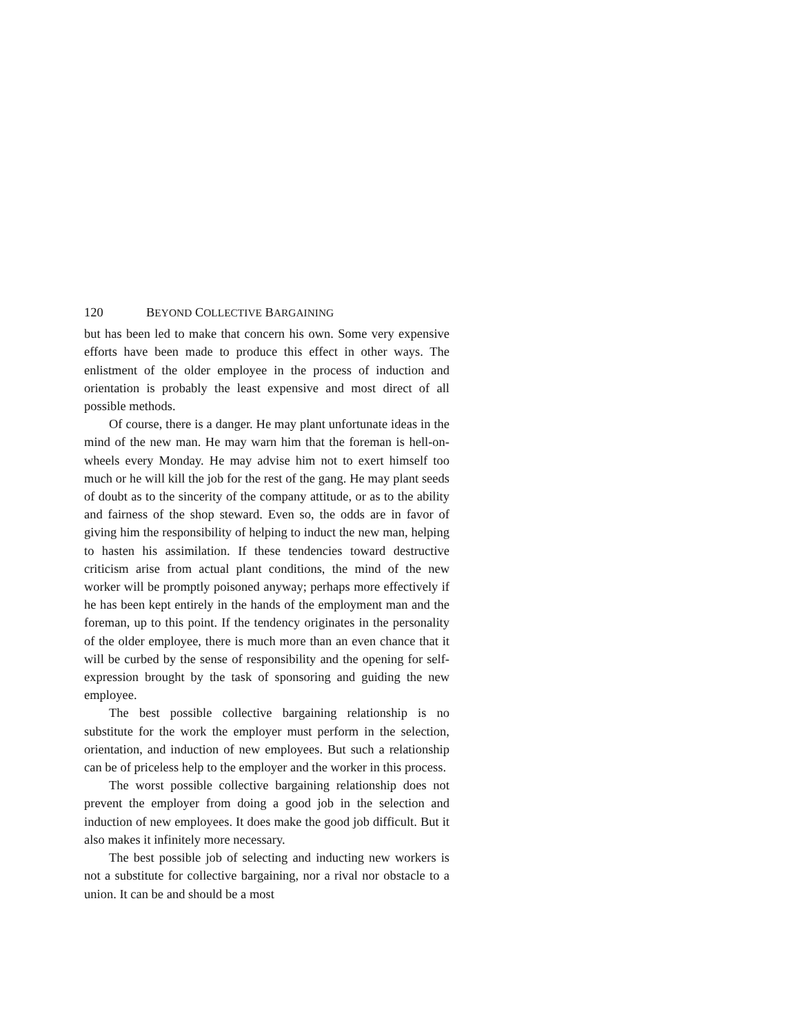120 BEYOND COLLECTIVE BARGAINING
but has been led to make that concern his own. Some very expensive efforts have been made to produce this effect in other ways. The enlistment of the older employee in the process of induction and orientation is probably the least expensive and most direct of all possible methods.
Of course, there is a danger. He may plant unfortunate ideas in the mind of the new man. He may warn him that the foreman is hell-on-wheels every Monday. He may advise him not to exert himself too much or he will kill the job for the rest of the gang. He may plant seeds of doubt as to the sincerity of the company attitude, or as to the ability and fairness of the shop steward. Even so, the odds are in favor of giving him the responsibility of helping to induct the new man, helping to hasten his assimilation. If these tendencies toward destructive criticism arise from actual plant conditions, the mind of the new worker will be promptly poisoned anyway; perhaps more effectively if he has been kept entirely in the hands of the employment man and the foreman, up to this point. If the tendency originates in the personality of the older employee, there is much more than an even chance that it will be curbed by the sense of responsibility and the opening for self-expression brought by the task of sponsoring and guiding the new employee.
The best possible collective bargaining relationship is no substitute for the work the employer must perform in the selection, orientation, and induction of new employees. But such a relationship can be of priceless help to the employer and the worker in this process.
The worst possible collective bargaining relationship does not prevent the employer from doing a good job in the selection and induction of new employees. It does make the good job difficult. But it also makes it infinitely more necessary.
The best possible job of selecting and inducting new workers is not a substitute for collective bargaining, nor a rival nor obstacle to a union. It can be and should be a most